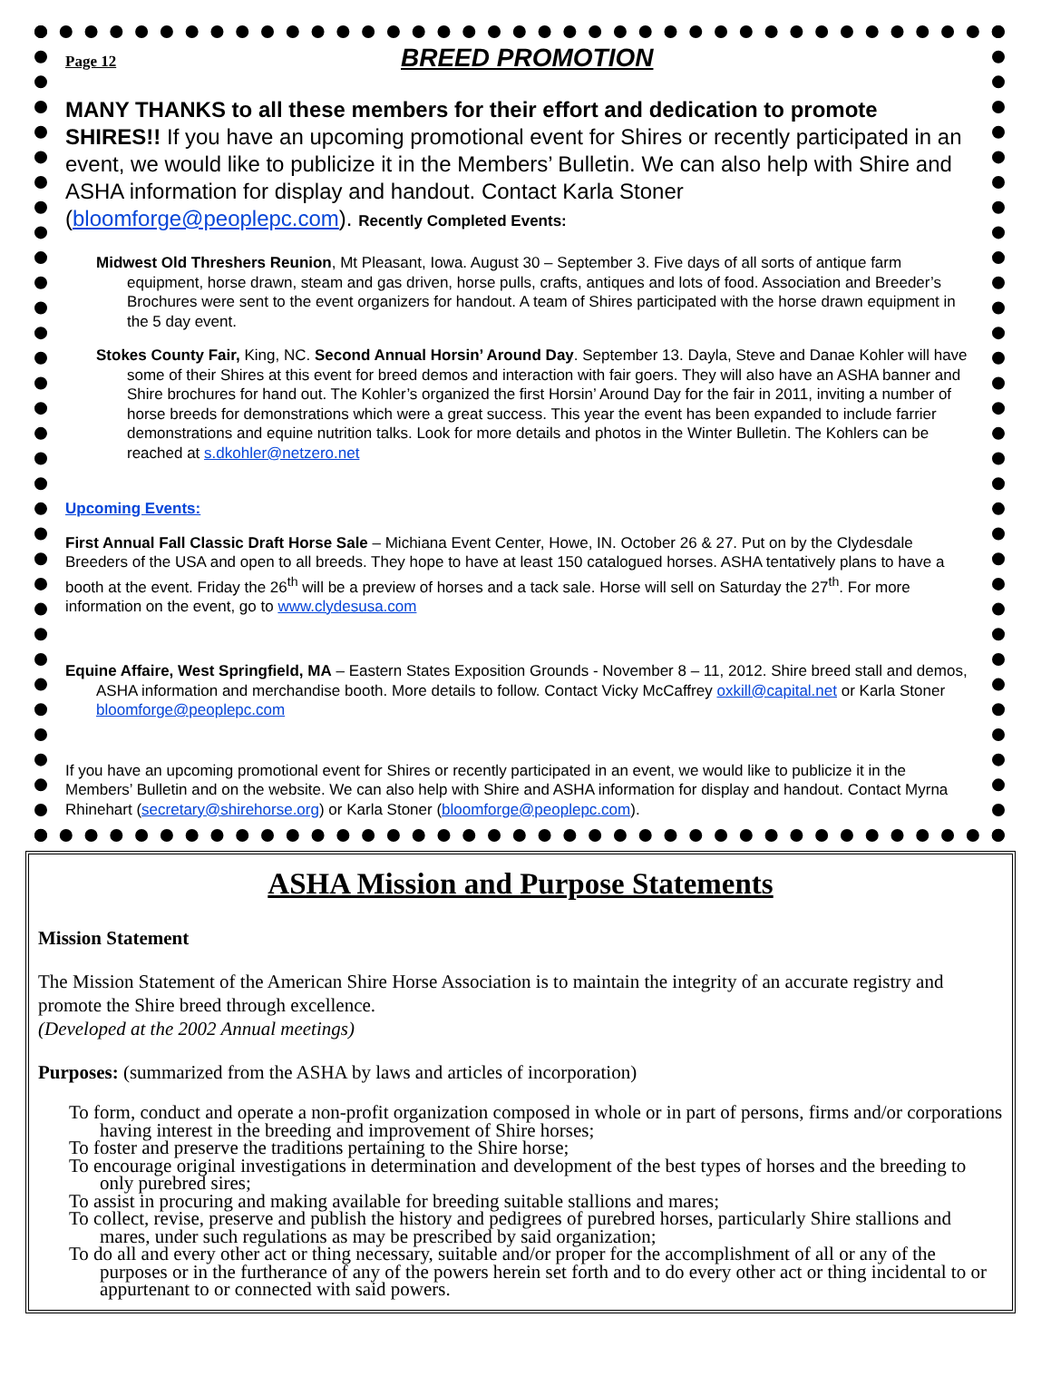Page 12 BREED PROMOTION
MANY THANKS to all these members for their effort and dedication to promote SHIRES!! If you have an upcoming promotional event for Shires or recently participated in an event, we would like to publicize it in the Members’ Bulletin. We can also help with Shire and ASHA information for display and handout. Contact Karla Stoner (bloomforge@peoplepc.com). Recently Completed Events:
Midwest Old Threshers Reunion, Mt Pleasant, Iowa. August 30 – September 3. Five days of all sorts of antique farm equipment, horse drawn, steam and gas driven, horse pulls, crafts, antiques and lots of food. Association and Breeder’s Brochures were sent to the event organizers for handout. A team of Shires participated with the horse drawn equipment in the 5 day event.
Stokes County Fair, King, NC. Second Annual Horsin’ Around Day. September 13. Dayla, Steve and Danae Kohler will have some of their Shires at this event for breed demos and interaction with fair goers. They will also have an ASHA banner and Shire brochures for hand out. The Kohler’s organized the first Horsin’ Around Day for the fair in 2011, inviting a number of horse breeds for demonstrations which were a great success. This year the event has been expanded to include farrier demonstrations and equine nutrition talks. Look for more details and photos in the Winter Bulletin. The Kohlers can be reached at s.dkohler@netzero.net
Upcoming Events:
First Annual Fall Classic Draft Horse Sale – Michiana Event Center, Howe, IN. October 26 & 27. Put on by the Clydesdale Breeders of the USA and open to all breeds. They hope to have at least 150 catalogued horses. ASHA tentatively plans to have a booth at the event. Friday the 26<sup>th</sup> will be a preview of horses and a tack sale. Horse will sell on Saturday the 27<sup>th</sup>. For more information on the event, go to www.clydesusa.com
Equine Affaire, West Springfield, MA – Eastern States Exposition Grounds - November 8 – 11, 2012. Shire breed stall and demos, ASHA information and merchandise booth. More details to follow. Contact Vicky McCaffrey oxkill@capital.net or Karla Stoner bloomforge@peoplepc.com
If you have an upcoming promotional event for Shires or recently participated in an event, we would like to publicize it in the Members’ Bulletin and on the website. We can also help with Shire and ASHA information for display and handout. Contact Myrna Rhinehart (secretary@shirehorse.org) or Karla Stoner (bloomforge@peoplepc.com).
ASHA Mission and Purpose Statements
Mission Statement
The Mission Statement of the American Shire Horse Association is to maintain the integrity of an accurate registry and promote the Shire breed through excellence.
(Developed at the 2002 Annual meetings)
Purposes: (summarized from the ASHA by laws and articles of incorporation)
To form, conduct and operate a non-profit organization composed in whole or in part of persons, firms and/or corporations having interest in the breeding and improvement of Shire horses;
To foster and preserve the traditions pertaining to the Shire horse;
To encourage original investigations in determination and development of the best types of horses and the breeding to only purebred sires;
To assist in procuring and making available for breeding suitable stallions and mares;
To collect, revise, preserve and publish the history and pedigrees of purebred horses, particularly Shire stallions and mares, under such regulations as may be prescribed by said organization;
To do all and every other act or thing necessary, suitable and/or proper for the accomplishment of all or any of the purposes or in the furtherance of any of the powers herein set forth and to do every other act or thing incidental to or appurtenant to or connected with said powers.